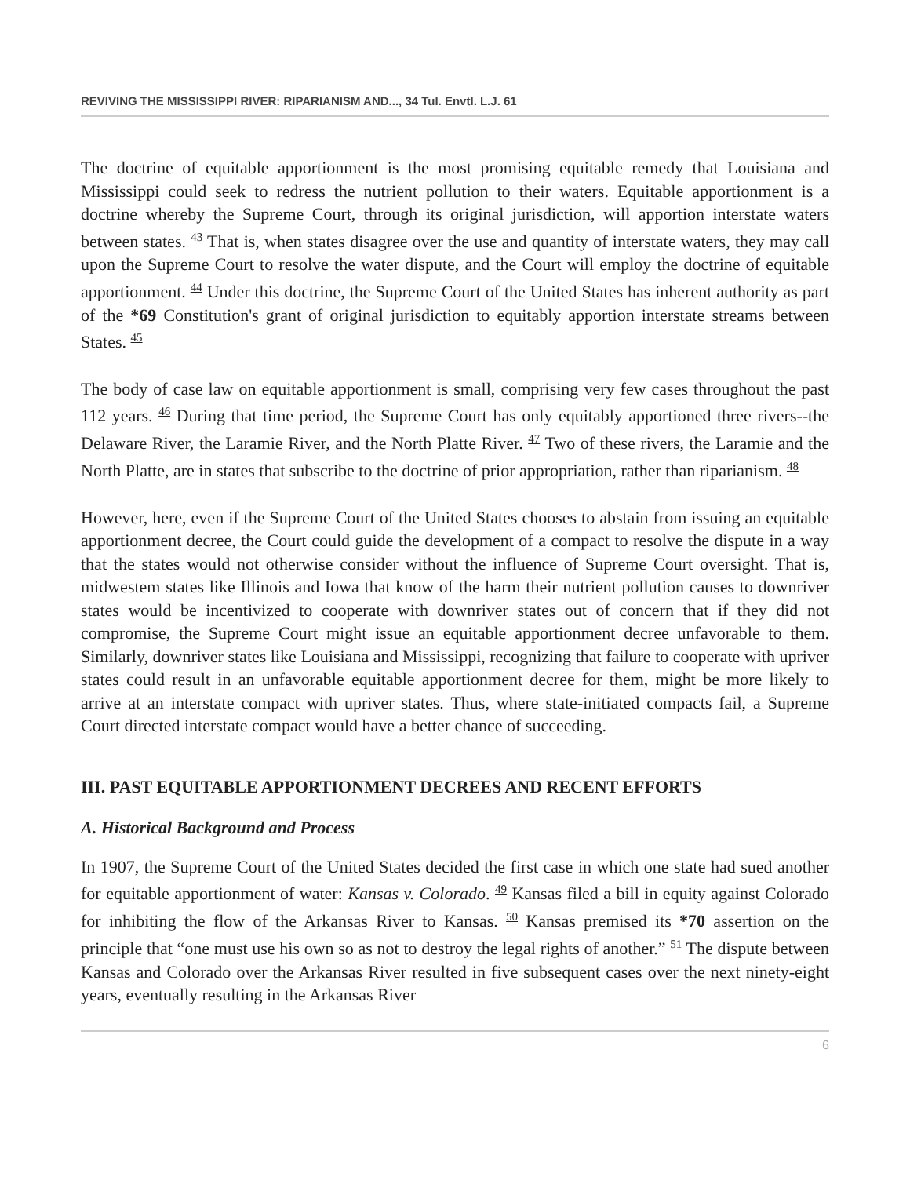REVIVING THE MISSISSIPPI RIVER: RIPARIANISM AND..., 34 Tul. Envtl. L.J. 61
The doctrine of equitable apportionment is the most promising equitable remedy that Louisiana and Mississippi could seek to redress the nutrient pollution to their waters. Equitable apportionment is a doctrine whereby the Supreme Court, through its original jurisdiction, will apportion interstate waters between states. <sup>43</sup> That is, when states disagree over the use and quantity of interstate waters, they may call upon the Supreme Court to resolve the water dispute, and the Court will employ the doctrine of equitable apportionment. <sup>44</sup> Under this doctrine, the Supreme Court of the United States has inherent authority as part of the *69 Constitution's grant of original jurisdiction to equitably apportion interstate streams between States. <sup>45</sup>
The body of case law on equitable apportionment is small, comprising very few cases throughout the past 112 years. <sup>46</sup> During that time period, the Supreme Court has only equitably apportioned three rivers--the Delaware River, the Laramie River, and the North Platte River. <sup>47</sup> Two of these rivers, the Laramie and the North Platte, are in states that subscribe to the doctrine of prior appropriation, rather than riparianism. <sup>48</sup>
However, here, even if the Supreme Court of the United States chooses to abstain from issuing an equitable apportionment decree, the Court could guide the development of a compact to resolve the dispute in a way that the states would not otherwise consider without the influence of Supreme Court oversight. That is, midwestem states like Illinois and Iowa that know of the harm their nutrient pollution causes to downriver states would be incentivized to cooperate with downriver states out of concern that if they did not compromise, the Supreme Court might issue an equitable apportionment decree unfavorable to them. Similarly, downriver states like Louisiana and Mississippi, recognizing that failure to cooperate with upriver states could result in an unfavorable equitable apportionment decree for them, might be more likely to arrive at an interstate compact with upriver states. Thus, where state-initiated compacts fail, a Supreme Court directed interstate compact would have a better chance of succeeding.
III. PAST EQUITABLE APPORTIONMENT DECREES AND RECENT EFFORTS
A. Historical Background and Process
In 1907, the Supreme Court of the United States decided the first case in which one state had sued another for equitable apportionment of water: Kansas v. Colorado. <sup>49</sup> Kansas filed a bill in equity against Colorado for inhibiting the flow of the Arkansas River to Kansas. <sup>50</sup> Kansas premised its *70 assertion on the principle that “one must use his own so as not to destroy the legal rights of another.” <sup>51</sup> The dispute between Kansas and Colorado over the Arkansas River resulted in five subsequent cases over the next ninety-eight years, eventually resulting in the Arkansas River
6